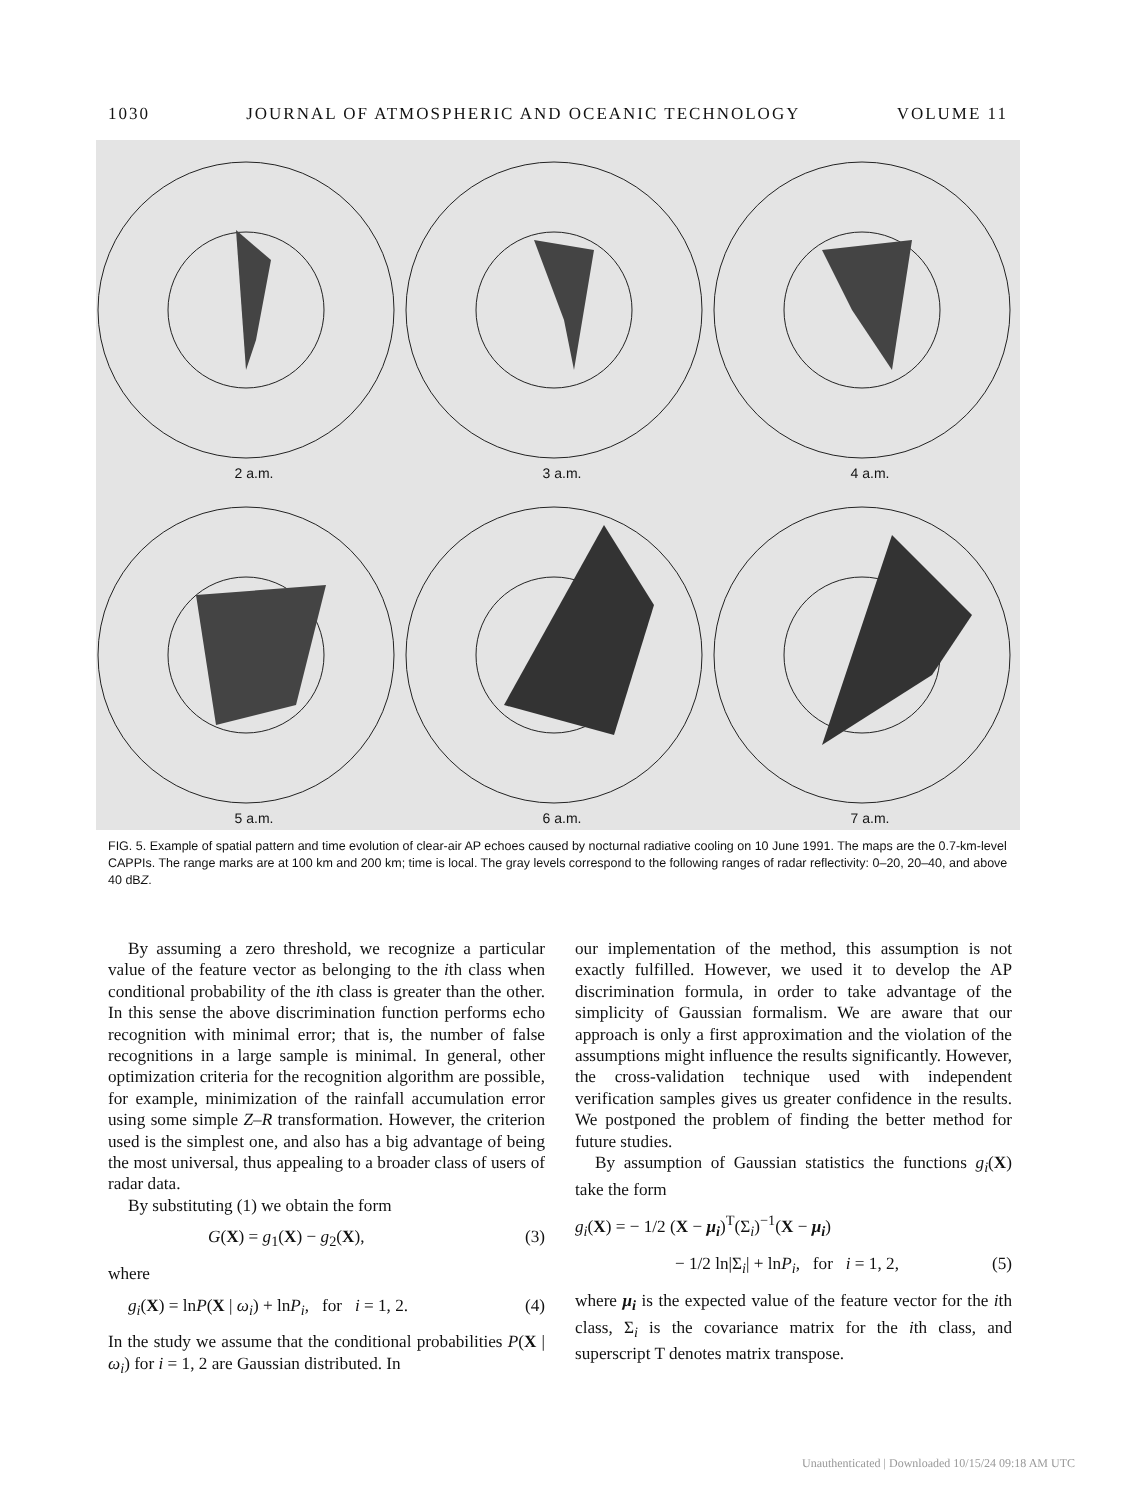1030 JOURNAL OF ATMOSPHERIC AND OCEANIC TECHNOLOGY VOLUME 11
2 a.m.
3 a.m.
4 a.m.
5 a.m.
6 a.m.
7 a.m.
FIG. 5. Example of spatial pattern and time evolution of clear-air AP echoes caused by nocturnal radiative cooling on 10 June 1991. The maps are the 0.7-km-level CAPPIs. The range marks are at 100 km and 200 km; time is local. The gray levels correspond to the following ranges of radar reflectivity: 0–20, 20–40, and above 40 dBZ.
By assuming a zero threshold, we recognize a particular value of the feature vector as belonging to the ith class when conditional probability of the ith class is greater than the other. In this sense the above discrimination function performs echo recognition with minimal error; that is, the number of false recognitions in a large sample is minimal. In general, other optimization criteria for the recognition algorithm are possible, for example, minimization of the rainfall accumulation error using some simple Z–R transformation. However, the criterion used is the simplest one, and also has a big advantage of being the most universal, thus appealing to a broader class of users of radar data.
By substituting (1) we obtain the form
G(X) = g<sub>1</sub>(X) − g<sub>2</sub>(X), (3)
where
g<sub>i</sub>(X) = lnP(X | ω<sub>i</sub>) + lnP<sub>i</sub>, for i = 1, 2. (4)
In the study we assume that the conditional probabilities P(X | ω<sub>i</sub>) for i = 1, 2 are Gaussian distributed. In
our implementation of the method, this assumption is not exactly fulfilled. However, we used it to develop the AP discrimination formula, in order to take advantage of the simplicity of Gaussian formalism. We are aware that our approach is only a first approximation and the violation of the assumptions might influence the results significantly. However, the cross-validation technique used with independent verification samples gives us greater confidence in the results. We postponed the problem of finding the better method for future studies.
By assumption of Gaussian statistics the functions g<sub>i</sub>(X) take the form
g<sub>i</sub>(X) = − 1/2 (X − μ<sub>i</sub>)<sup>T</sup>(Σ<sub>i</sub>)<sup>−1</sup>(X − μ<sub>i</sub>)
− 1/2 ln|Σ<sub>i</sub>| + lnP<sub>i</sub>, for i = 1, 2, (5)
where μ<sub>i</sub> is the expected value of the feature vector for the ith class, Σ<sub>i</sub> is the covariance matrix for the ith class, and superscript T denotes matrix transpose.
Unauthenticated | Downloaded 10/15/24 09:18 AM UTC